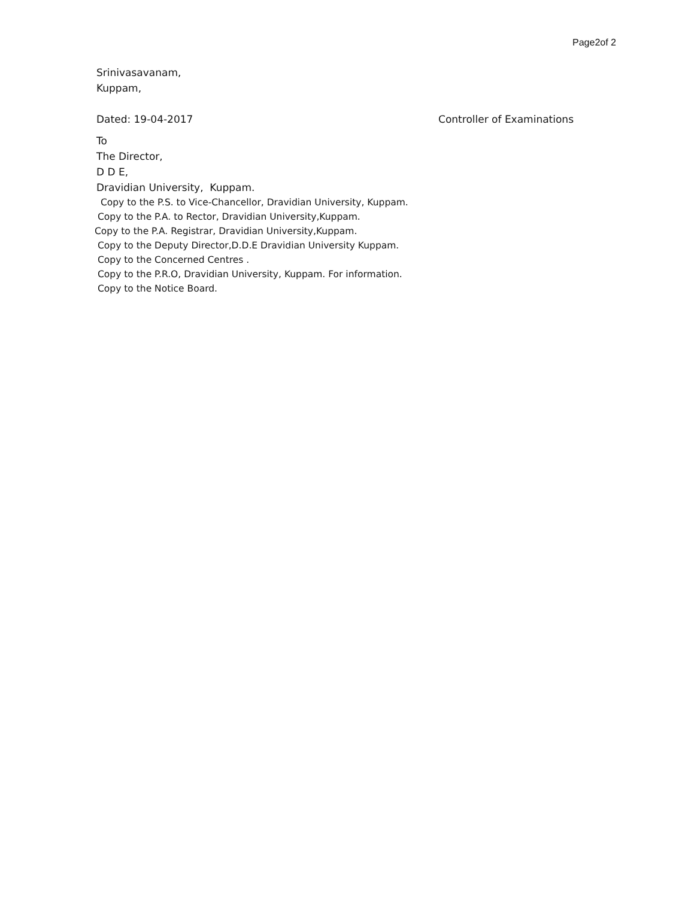Page2of 2
Srinivasavanam,
Kuppam,
Dated: 19-04-2017 Controller of Examinations
To
The Director,
D D E,
Dravidian University, Kuppam.
Copy to the P.S. to Vice-Chancellor, Dravidian University, Kuppam.
Copy to the P.A. to Rector, Dravidian University,Kuppam.
Copy to the P.A. Registrar, Dravidian University,Kuppam.
Copy to the Deputy Director,D.D.E Dravidian University Kuppam.
Copy to the Concerned Centres .
Copy to the P.R.O, Dravidian University, Kuppam. For information.
Copy to the Notice Board.